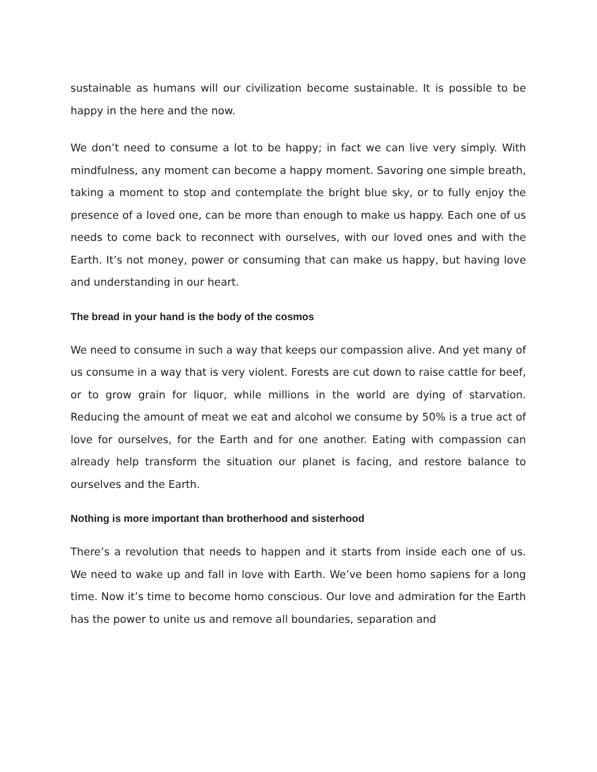sustainable as humans will our civilization become sustainable. It is possible to be happy in the here and the now.
We don’t need to consume a lot to be happy; in fact we can live very simply. With mindfulness, any moment can become a happy moment. Savoring one simple breath, taking a moment to stop and contemplate the bright blue sky, or to fully enjoy the presence of a loved one, can be more than enough to make us happy. Each one of us needs to come back to reconnect with ourselves, with our loved ones and with the Earth. It’s not money, power or consuming that can make us happy, but having love and understanding in our heart.
The bread in your hand is the body of the cosmos
We need to consume in such a way that keeps our compassion alive. And yet many of us consume in a way that is very violent. Forests are cut down to raise cattle for beef, or to grow grain for liquor, while millions in the world are dying of starvation. Reducing the amount of meat we eat and alcohol we consume by 50% is a true act of love for ourselves, for the Earth and for one another. Eating with compassion can already help transform the situation our planet is facing, and restore balance to ourselves and the Earth.
Nothing is more important than brotherhood and sisterhood
There’s a revolution that needs to happen and it starts from inside each one of us. We need to wake up and fall in love with Earth. We’ve been homo sapiens for a long time. Now it’s time to become homo conscious. Our love and admiration for the Earth has the power to unite us and remove all boundaries, separation and